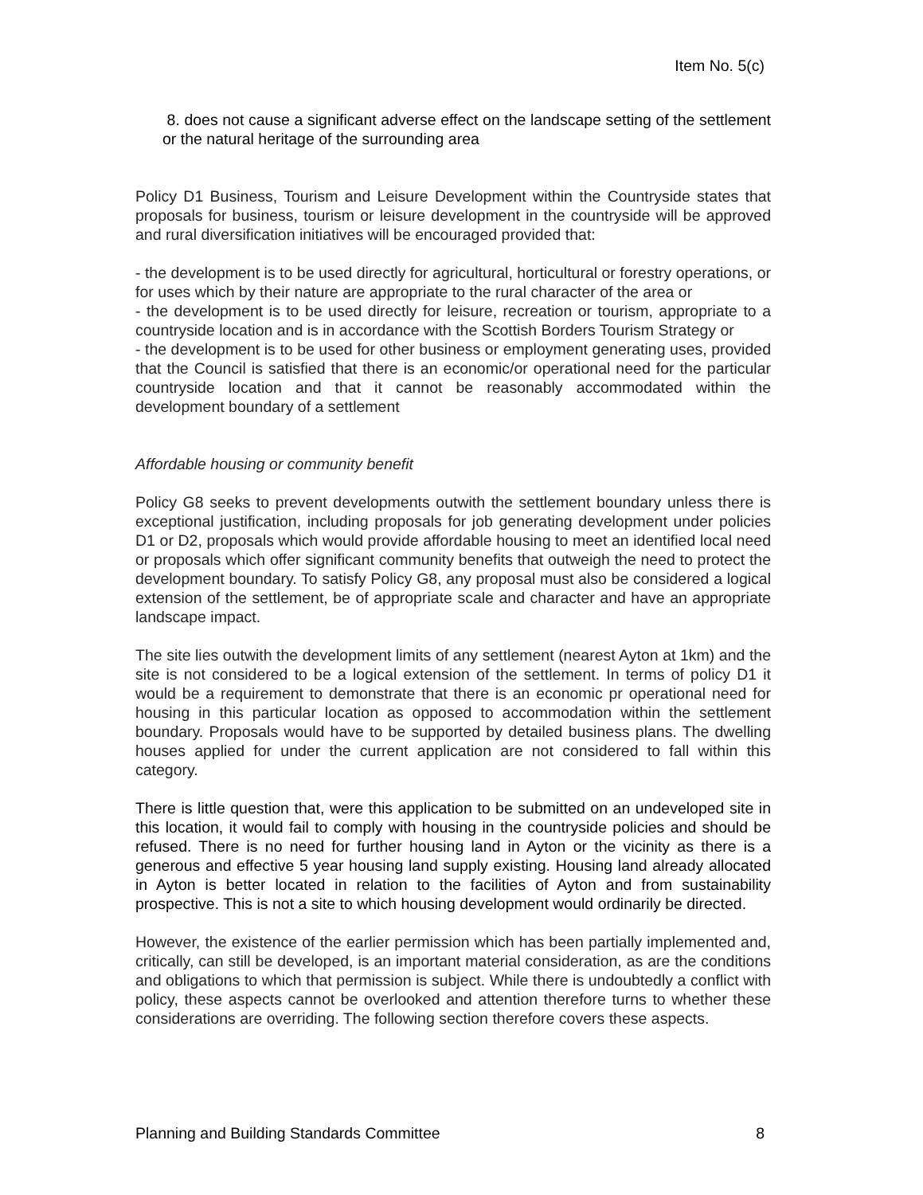Item No. 5(c)
8. does not cause a significant adverse effect on the landscape setting of the settlement or the natural heritage of the surrounding area
Policy D1 Business, Tourism and Leisure Development within the Countryside states that proposals for business, tourism or leisure development in the countryside will be approved and rural diversification initiatives will be encouraged provided that:
- the development is to be used directly for agricultural, horticultural or forestry operations, or for uses which by their nature are appropriate to the rural character of the area or
- the development is to be used directly for leisure, recreation or tourism, appropriate to a countryside location and is in accordance with the Scottish Borders Tourism Strategy or
- the development is to be used for other business or employment generating uses, provided that the Council is satisfied that there is an economic/or operational need for the particular countryside location and that it cannot be reasonably accommodated within the development boundary of a settlement
Affordable housing or community benefit
Policy G8 seeks to prevent developments outwith the settlement boundary unless there is exceptional justification, including proposals for job generating development under policies D1 or D2, proposals which would provide affordable housing to meet an identified local need or proposals which offer significant community benefits that outweigh the need to protect the development boundary. To satisfy Policy G8, any proposal must also be considered a logical extension of the settlement, be of appropriate scale and character and have an appropriate landscape impact.
The site lies outwith the development limits of any settlement (nearest Ayton at 1km) and the site is not considered to be a logical extension of the settlement. In terms of policy D1 it would be a requirement to demonstrate that there is an economic pr operational need for housing in this particular location as opposed to accommodation within the settlement boundary. Proposals would have to be supported by detailed business plans. The dwelling houses applied for under the current application are not considered to fall within this category.
There is little question that, were this application to be submitted on an undeveloped site in this location, it would fail to comply with housing in the countryside policies and should be refused. There is no need for further housing land in Ayton or the vicinity as there is a generous and effective 5 year housing land supply existing. Housing land already allocated in Ayton is better located in relation to the facilities of Ayton and from sustainability prospective. This is not a site to which housing development would ordinarily be directed.
However, the existence of the earlier permission which has been partially implemented and, critically, can still be developed, is an important material consideration, as are the conditions and obligations to which that permission is subject. While there is undoubtedly a conflict with policy, these aspects cannot be overlooked and attention therefore turns to whether these considerations are overriding. The following section therefore covers these aspects.
Planning and Building Standards Committee 8